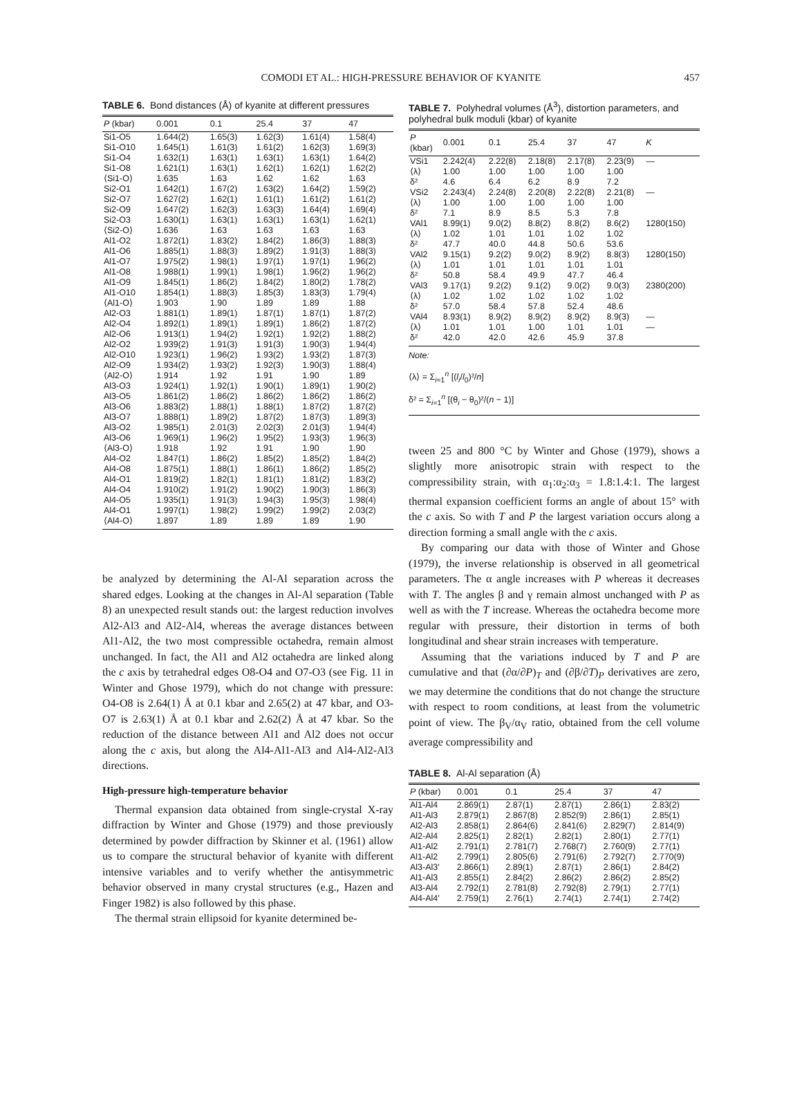COMODI ET AL.: HIGH-PRESSURE BEHAVIOR OF KYANITE
457
TABLE 6. Bond distances (Å) of kyanite at different pressures
| P (kbar) | 0.001 | 0.1 | 25.4 | 37 | 47 |
| --- | --- | --- | --- | --- | --- |
| Si1-O5 | 1.644(2) | 1.65(3) | 1.62(3) | 1.61(4) | 1.58(4) |
| Si1-O10 | 1.645(1) | 1.61(3) | 1.61(2) | 1.62(3) | 1.69(3) |
| Si1-O4 | 1.632(1) | 1.63(1) | 1.63(1) | 1.63(1) | 1.64(2) |
| Si1-O8 | 1.621(1) | 1.63(1) | 1.62(1) | 1.62(1) | 1.62(2) |
| ⟨Si1-O⟩ | 1.635 | 1.63 | 1.62 | 1.62 | 1.63 |
| Si2-O1 | 1.642(1) | 1.67(2) | 1.63(2) | 1.64(2) | 1.59(2) |
| Si2-O7 | 1.627(2) | 1.62(1) | 1.61(1) | 1.61(2) | 1.61(2) |
| Si2-O9 | 1.647(2) | 1.62(3) | 1.63(3) | 1.64(4) | 1.69(4) |
| Si2-O3 | 1.630(1) | 1.63(1) | 1.63(1) | 1.63(1) | 1.62(1) |
| ⟨Si2-O⟩ | 1.636 | 1.63 | 1.63 | 1.63 | 1.63 |
| Al1-O2 | 1.872(1) | 1.83(2) | 1.84(2) | 1.86(3) | 1.88(3) |
| Al1-O6 | 1.885(1) | 1.88(3) | 1.89(2) | 1.91(3) | 1.88(3) |
| Al1-O7 | 1.975(2) | 1.98(1) | 1.97(1) | 1.97(1) | 1.96(2) |
| Al1-O8 | 1.988(1) | 1.99(1) | 1.98(1) | 1.96(2) | 1.96(2) |
| Al1-O9 | 1.845(1) | 1.86(2) | 1.84(2) | 1.80(2) | 1.78(2) |
| Al1-O10 | 1.854(1) | 1.88(3) | 1.85(3) | 1.83(3) | 1.79(4) |
| ⟨Al1-O⟩ | 1.903 | 1.90 | 1.89 | 1.89 | 1.88 |
| Al2-O3 | 1.881(1) | 1.89(1) | 1.87(1) | 1.87(1) | 1.87(2) |
| Al2-O4 | 1.892(1) | 1.89(1) | 1.89(1) | 1.86(2) | 1.87(2) |
| Al2-O6 | 1.913(1) | 1.94(2) | 1.92(1) | 1.92(2) | 1.88(2) |
| Al2-O2 | 1.939(2) | 1.91(3) | 1.91(3) | 1.90(3) | 1.94(4) |
| Al2-O10 | 1.923(1) | 1.96(2) | 1.93(2) | 1.93(2) | 1.87(3) |
| Al2-O9 | 1.934(2) | 1.93(2) | 1.92(3) | 1.90(3) | 1.88(4) |
| ⟨Al2-O⟩ | 1.914 | 1.92 | 1.91 | 1.90 | 1.89 |
| Al3-O3 | 1.924(1) | 1.92(1) | 1.90(1) | 1.89(1) | 1.90(2) |
| Al3-O5 | 1.861(2) | 1.86(2) | 1.86(2) | 1.86(2) | 1.86(2) |
| Al3-O6 | 1.883(2) | 1.88(1) | 1.88(1) | 1.87(2) | 1.87(2) |
| Al3-O7 | 1.888(1) | 1.89(2) | 1.87(2) | 1.87(3) | 1.89(3) |
| Al3-O2 | 1.985(1) | 2.01(3) | 2.02(3) | 2.01(3) | 1.94(4) |
| Al3-O6 | 1.969(1) | 1.96(2) | 1.95(2) | 1.93(3) | 1.96(3) |
| ⟨Al3-O⟩ | 1.918 | 1.92 | 1.91 | 1.90 | 1.90 |
| Al4-O2 | 1.847(1) | 1.86(2) | 1.85(2) | 1.85(2) | 1.84(2) |
| Al4-O8 | 1.875(1) | 1.88(1) | 1.86(1) | 1.86(2) | 1.85(2) |
| Al4-O1 | 1.819(2) | 1.82(1) | 1.81(1) | 1.81(2) | 1.83(2) |
| Al4-O4 | 1.910(2) | 1.91(2) | 1.90(2) | 1.90(3) | 1.86(3) |
| Al4-O5 | 1.935(1) | 1.91(3) | 1.94(3) | 1.95(3) | 1.98(4) |
| Al4-O1 | 1.997(1) | 1.98(2) | 1.99(2) | 1.99(2) | 2.03(2) |
| ⟨Al4-O⟩ | 1.897 | 1.89 | 1.89 | 1.89 | 1.90 |
be analyzed by determining the Al-Al separation across the shared edges. Looking at the changes in Al-Al separation (Table 8) an unexpected result stands out: the largest reduction involves Al2-Al3 and Al2-Al4, whereas the average distances between Al1-Al2, the two most compressible octahedra, remain almost unchanged. In fact, the Al1 and Al2 octahedra are linked along the c axis by tetrahedral edges O8-O4 and O7-O3 (see Fig. 11 in Winter and Ghose 1979), which do not change with pressure: O4-O8 is 2.64(1) Å at 0.1 kbar and 2.65(2) at 47 kbar, and O3-O7 is 2.63(1) Å at 0.1 kbar and 2.62(2) Å at 47 kbar. So the reduction of the distance between Al1 and Al2 does not occur along the c axis, but along the Al4-Al1-Al3 and Al4-Al2-Al3 directions.
High-pressure high-temperature behavior
Thermal expansion data obtained from single-crystal X-ray diffraction by Winter and Ghose (1979) and those previously determined by powder diffraction by Skinner et al. (1961) allow us to compare the structural behavior of kyanite with different intensive variables and to verify whether the antisymmetric behavior observed in many crystal structures (e.g., Hazen and Finger 1982) is also followed by this phase.
The thermal strain ellipsoid for kyanite determined be-
TABLE 7. Polyhedral volumes (Å<sup>3</sup>), distortion parameters, and polyhedral bulk moduli (kbar) of kyanite
| P (kbar) | 0.001 | 0.1 | 25.4 | 37 | 47 | K |
| --- | --- | --- | --- | --- | --- | --- |
| VSi1 | 2.242(4) | 2.22(8) | 2.18(8) | 2.17(8) | 2.23(9) | — |
| ⟨λ⟩ | 1.00 | 1.00 | 1.00 | 1.00 | 1.00 | |
| δ² | 4.6 | 6.4 | 6.2 | 8.9 | 7.2 | |
| VSi2 | 2.243(4) | 2.24(8) | 2.20(8) | 2.22(8) | 2.21(8) | — |
| ⟨λ⟩ | 1.00 | 1.00 | 1.00 | 1.00 | 1.00 | |
| δ² | 7.1 | 8.9 | 8.5 | 5.3 | 7.8 | |
| VAl1 | 8.99(1) | 9.0(2) | 8.8(2) | 8.8(2) | 8.6(2) | 1280(150) |
| ⟨λ⟩ | 1.02 | 1.01 | 1.01 | 1.02 | 1.02 | |
| δ² | 47.7 | 40.0 | 44.8 | 50.6 | 53.6 | |
| VAl2 | 9.15(1) | 9.2(2) | 9.0(2) | 8.9(2) | 8.8(3) | 1280(150) |
| ⟨λ⟩ | 1.01 | 1.01 | 1.01 | 1.01 | 1.01 | |
| δ² | 50.8 | 58.4 | 49.9 | 47.7 | 46.4 | |
| VAl3 | 9.17(1) | 9.2(2) | 9.1(2) | 9.0(2) | 9.0(3) | 2380(200) |
| ⟨λ⟩ | 1.02 | 1.02 | 1.02 | 1.02 | 1.02 | |
| δ² | 57.0 | 58.4 | 57.8 | 52.4 | 48.6 | |
| VAl4 | 8.93(1) | 8.9(2) | 8.9(2) | 8.9(2) | 8.9(3) | — |
| ⟨λ⟩ | 1.01 | 1.01 | 1.00 | 1.01 | 1.01 | — |
| δ² | 42.0 | 42.0 | 42.6 | 45.9 | 37.8 | |
Note:
⟨λ⟩ = Σ<sub>i=1</sub><sup>n</sup> [(l<sub>i</sub>/l<sub>0</sub>)²/n]
δ² = Σ<sub>i=1</sub><sup>n</sup> [(θ<sub>i</sub> − θ<sub>0</sub>)²/(n − 1)]
tween 25 and 800 °C by Winter and Ghose (1979), shows a slightly more anisotropic strain with respect to the compressibility strain, with α<sub>1</sub>:α<sub>2</sub>:α<sub>3</sub> = 1.8:1.4:1. The largest thermal expansion coefficient forms an angle of about 15° with the c axis. So with T and P the largest variation occurs along a direction forming a small angle with the c axis.
By comparing our data with those of Winter and Ghose (1979), the inverse relationship is observed in all geometrical parameters. The α angle increases with P whereas it decreases with T. The angles β and γ remain almost unchanged with P as well as with the T increase. Whereas the octahedra become more regular with pressure, their distortion in terms of both longitudinal and shear strain increases with temperature.
Assuming that the variations induced by T and P are cumulative and that (∂α/∂P)<sub>T</sub> and (∂β/∂T)<sub>P</sub> derivatives are zero, we may determine the conditions that do not change the structure with respect to room conditions, at least from the volumetric point of view. The β<sub>V</sub>/α<sub>V</sub> ratio, obtained from the cell volume average compressibility and
TABLE 8. Al-Al separation (Å)
| P (kbar) | 0.001 | 0.1 | 25.4 | 37 | 47 |
| --- | --- | --- | --- | --- | --- |
| Al1-Al4 | 2.869(1) | 2.87(1) | 2.87(1) | 2.86(1) | 2.83(2) |
| Al1-Al3 | 2.879(1) | 2.867(8) | 2.852(9) | 2.86(1) | 2.85(1) |
| Al2-Al3 | 2.858(1) | 2.864(6) | 2.841(6) | 2.829(7) | 2.814(9) |
| Al2-Al4 | 2.825(1) | 2.82(1) | 2.82(1) | 2.80(1) | 2.77(1) |
| Al1-Al2 | 2.791(1) | 2.781(7) | 2.768(7) | 2.760(9) | 2.77(1) |
| Al1-Al2 | 2.799(1) | 2.805(6) | 2.791(6) | 2.792(7) | 2.770(9) |
| Al3-Al3′ | 2.866(1) | 2.89(1) | 2.87(1) | 2.86(1) | 2.84(2) |
| Al1-Al3 | 2.855(1) | 2.84(2) | 2.86(2) | 2.86(2) | 2.85(2) |
| Al3-Al4 | 2.792(1) | 2.781(8) | 2.792(8) | 2.79(1) | 2.77(1) |
| Al4-Al4′ | 2.759(1) | 2.76(1) | 2.74(1) | 2.74(1) | 2.74(2) |